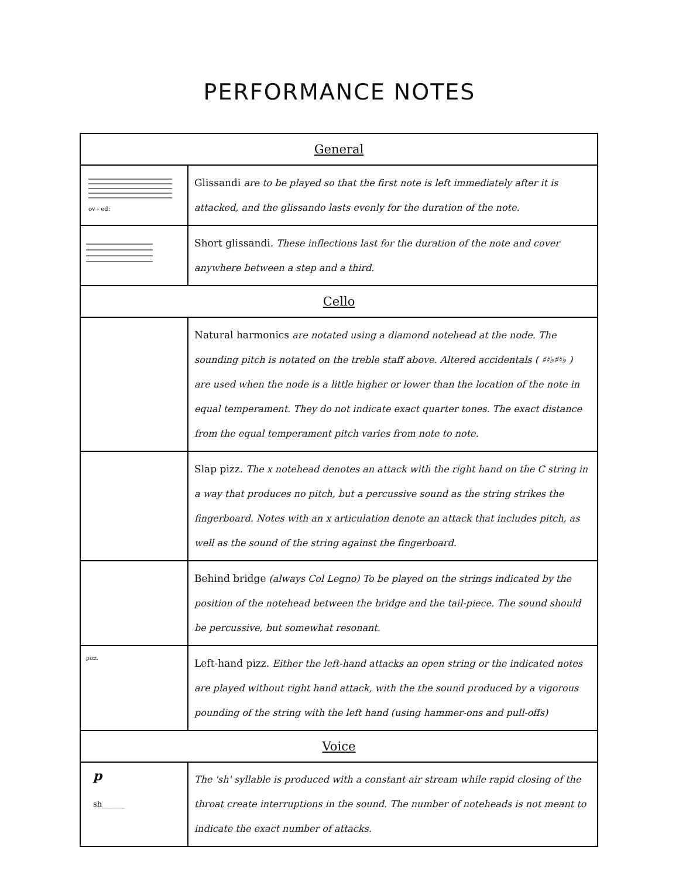PERFORMANCE NOTES
| General | |
| --- | --- |
| ov - ed: | Glissandi are to be played so that the first note is left immediately after it is attacked, and the glissando lasts evenly for the duration of the note. |
| | Short glissandi. These inflections last for the duration of the note and cover anywhere between a step and a third. |
| Cello | |
| | Natural harmonics are notated using a diamond notehead at the node. The sounding pitch is notated on the treble staff above. Altered accidentals ( ♯♮♭♯♮♭ ) are used when the node is a little higher or lower than the location of the note in equal temperament. They do not indicate exact quarter tones. The exact distance from the equal temperament pitch varies from note to note. |
| | Slap pizz. The x notehead denotes an attack with the right hand on the C string in a way that produces no pitch, but a percussive sound as the string strikes the fingerboard. Notes with an x articulation denote an attack that includes pitch, as well as the sound of the string against the fingerboard. |
| | Behind bridge (always Col Legno) To be played on the strings indicated by the position of the notehead between the bridge and the tail-piece. The sound should be percussive, but somewhat resonant. |
| pizz. | Left-hand pizz. Either the left-hand attacks an open string or the indicated notes are played without right hand attack, with the the sound produced by a vigorous pounding of the string with the left hand (using hammer-ons and pull-offs) |
| Voice | |
| p sh______ | The 'sh' syllable is produced with a constant air stream while rapid closing of the throat create interruptions in the sound. The number of noteheads is not meant to indicate the exact number of attacks. |